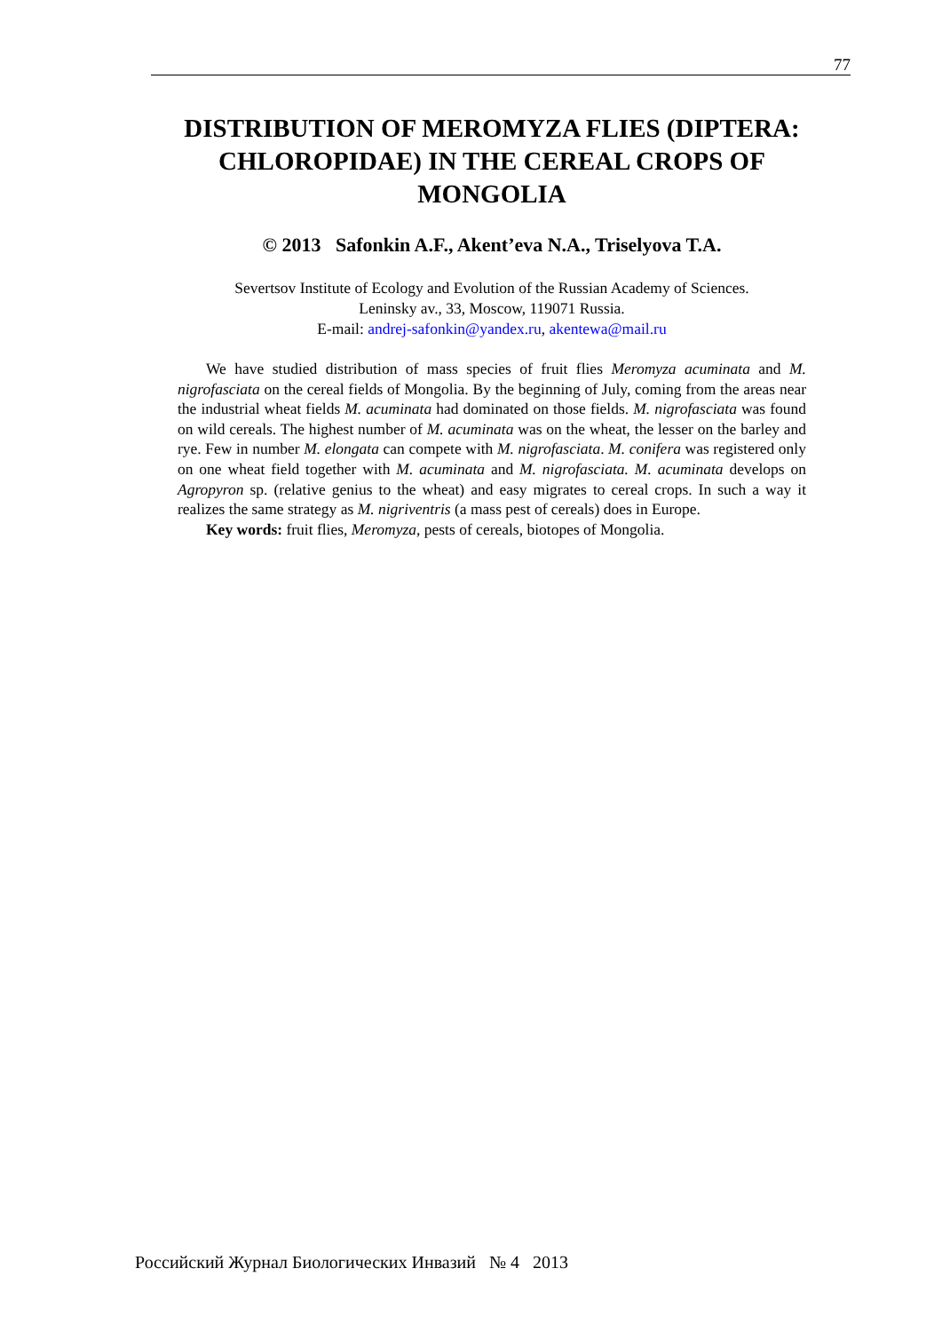77
DISTRIBUTION OF MEROMYZA FLIES (DIPTERA: CHLOROPIDAE) IN THE CEREAL CROPS OF MONGOLIA
© 2013 Safonkin A.F., Akent’eva N.A., Triselyova T.A.
Severtsov Institute of Ecology and Evolution of the Russian Academy of Sciences.
Leninsky av., 33, Moscow, 119071 Russia.
E-mail: andrej-safonkin@yandex.ru, akentewa@mail.ru
We have studied distribution of mass species of fruit flies Meromyza acuminata and M. nigrofasciata on the cereal fields of Mongolia. By the beginning of July, coming from the areas near the industrial wheat fields M. acuminata had dominated on those fields. M. nigrofasciata was found on wild cereals. The highest number of M. acuminata was on the wheat, the lesser on the barley and rye. Few in number M. elongata can compete with M. nigrofasciata. M. conifera was registered only on one wheat field together with M. acuminata and M. nigrofasciata. M. acuminata develops on Agropyron sp. (relative genius to the wheat) and easy migrates to cereal crops. In such a way it realizes the same strategy as M. nigriventris (a mass pest of cereals) does in Europe.
Key words: fruit flies, Meromyza, pests of cereals, biotopes of Mongolia.
Российский Журнал Биологических Инвазий № 4 2013